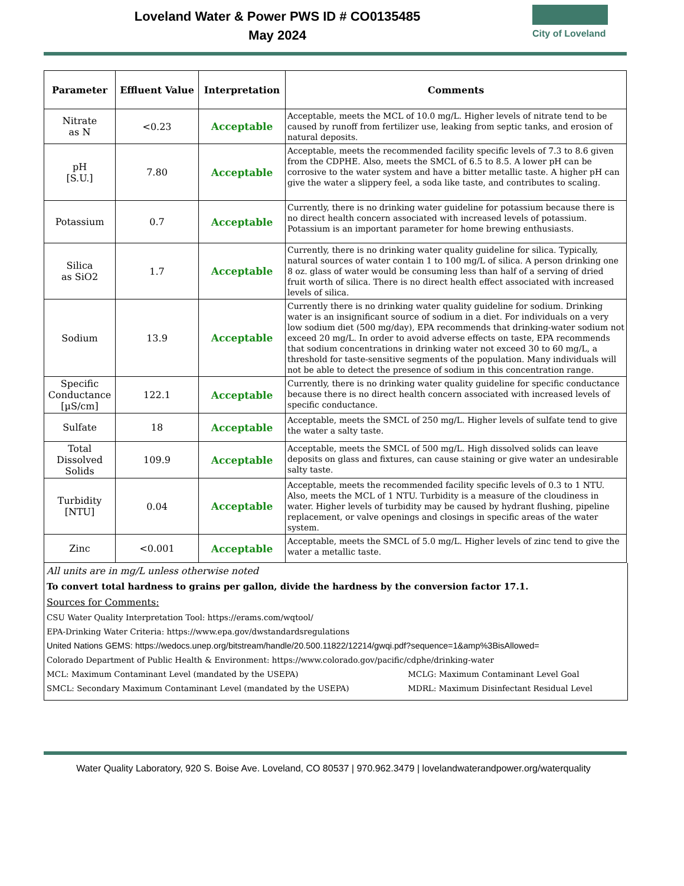Loveland Water & Power PWS ID # CO0135485
May 2024
City of Loveland
| Parameter | Effluent Value | Interpretation | Comments |
| --- | --- | --- | --- |
| Nitrate as N | <0.23 | Acceptable | Acceptable, meets the MCL of 10.0 mg/L. Higher levels of nitrate tend to be caused by runoff from fertilizer use, leaking from septic tanks, and erosion of natural deposits. |
| pH [S.U.] | 7.80 | Acceptable | Acceptable, meets the recommended facility specific levels of 7.3 to 8.6 given from the CDPHE. Also, meets the SMCL of 6.5 to 8.5. A lower pH can be corrosive to the water system and have a bitter metallic taste. A higher pH can give the water a slippery feel, a soda like taste, and contributes to scaling. |
| Potassium | 0.7 | Acceptable | Currently, there is no drinking water guideline for potassium because there is no direct health concern associated with increased levels of potassium. Potassium is an important parameter for home brewing enthusiasts. |
| Silica as SiO2 | 1.7 | Acceptable | Currently, there is no drinking water quality guideline for silica. Typically, natural sources of water contain 1 to 100 mg/L of silica. A person drinking one 8 oz. glass of water would be consuming less than half of a serving of dried fruit worth of silica. There is no direct health effect associated with increased levels of silica. |
| Sodium | 13.9 | Acceptable | Currently there is no drinking water quality guideline for sodium. Drinking water is an insignificant source of sodium in a diet. For individuals on a very low sodium diet (500 mg/day), EPA recommends that drinking-water sodium not exceed 20 mg/L. In order to avoid adverse effects on taste, EPA recommends that sodium concentrations in drinking water not exceed 30 to 60 mg/L, a threshold for taste-sensitive segments of the population. Many individuals will not be able to detect the presence of sodium in this concentration range. |
| Specific Conductance [µS/cm] | 122.1 | Acceptable | Currently, there is no drinking water quality guideline for specific conductance because there is no direct health concern associated with increased levels of specific conductance. |
| Sulfate | 18 | Acceptable | Acceptable, meets the SMCL of 250 mg/L. Higher levels of sulfate tend to give the water a salty taste. |
| Total Dissolved Solids | 109.9 | Acceptable | Acceptable, meets the SMCL of 500 mg/L. High dissolved solids can leave deposits on glass and fixtures, can cause staining or give water an undesirable salty taste. |
| Turbidity [NTU] | 0.04 | Acceptable | Acceptable, meets the recommended facility specific levels of 0.3 to 1 NTU. Also, meets the MCL of 1 NTU. Turbidity is a measure of the cloudiness in water. Higher levels of turbidity may be caused by hydrant flushing, pipeline replacement, or valve openings and closings in specific areas of the water system. |
| Zinc | <0.001 | Acceptable | Acceptable, meets the SMCL of 5.0 mg/L. Higher levels of zinc tend to give the water a metallic taste. |
All units are in mg/L unless otherwise noted
To convert total hardness to grains per gallon, divide the hardness by the conversion factor 17.1.
Sources for Comments:
CSU Water Quality Interpretation Tool: https://erams.com/wqtool/
EPA-Drinking Water Criteria: https://www.epa.gov/dwstandardsregulations
United Nations GEMS: https://wedocs.unep.org/bitstream/handle/20.500.11822/12214/gwqi.pdf?sequence=1&amp%3BisAllowed=
Colorado Department of Public Health & Environment: https://www.colorado.gov/pacific/cdphe/drinking-water
MCL: Maximum Contaminant Level (mandated by the USEPA) MCLG: Maximum Contaminant Level Goal
SMCL: Secondary Maximum Contaminant Level (mandated by the USEPA) MDRL: Maximum Disinfectant Residual Level
Water Quality Laboratory, 920 S. Boise Ave. Loveland, CO 80537 | 970.962.3479 | lovelandwaterandpower.org/waterquality